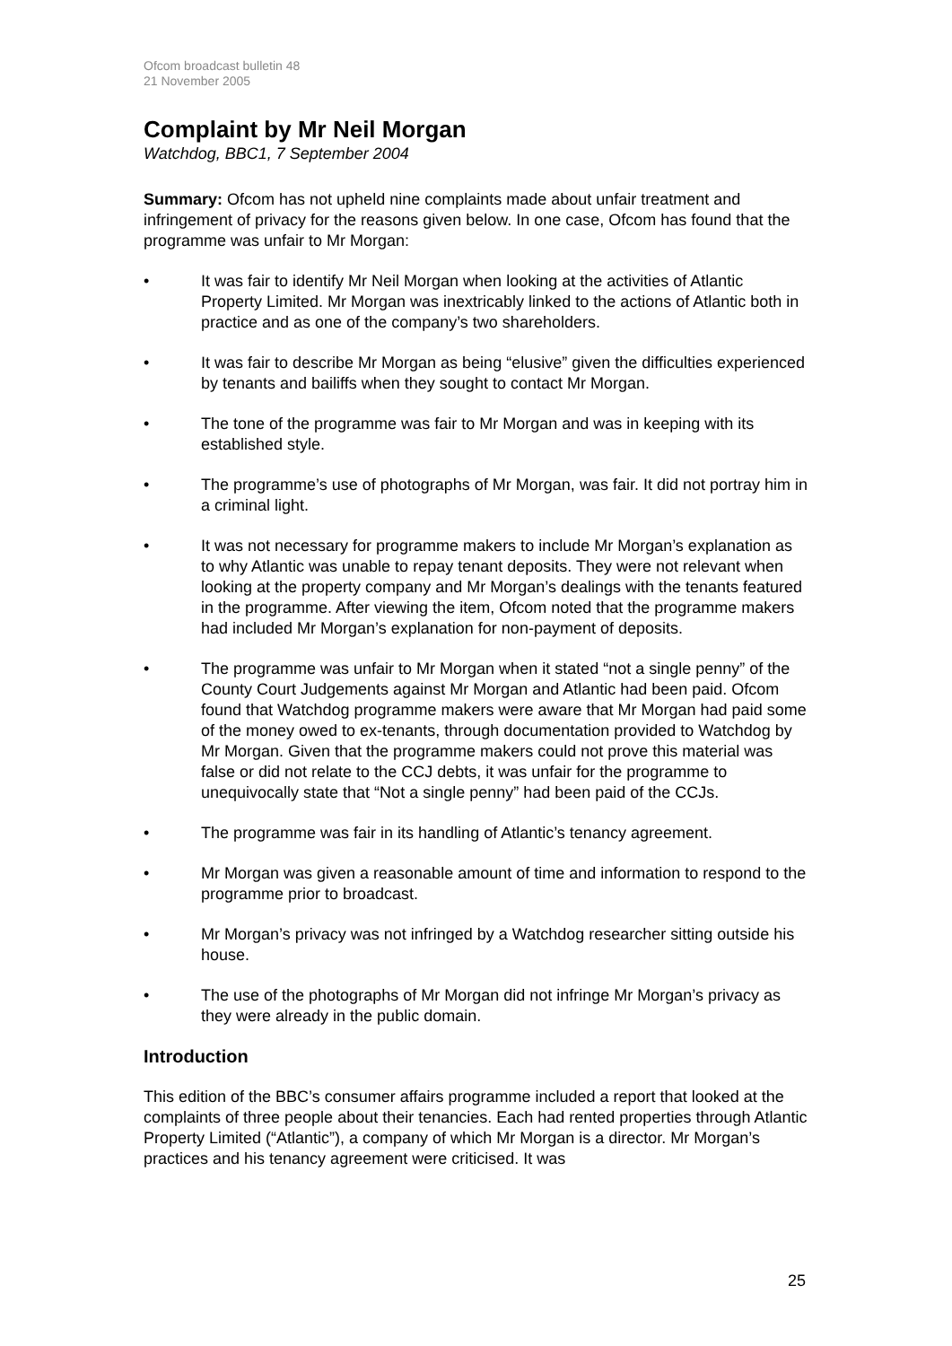Ofcom broadcast bulletin 48
21 November 2005
Complaint by Mr Neil Morgan
Watchdog, BBC1, 7 September 2004
Summary: Ofcom has not upheld nine complaints made about unfair treatment and infringement of privacy for the reasons given below. In one case, Ofcom has found that the programme was unfair to Mr Morgan:
• It was fair to identify Mr Neil Morgan when looking at the activities of Atlantic Property Limited. Mr Morgan was inextricably linked to the actions of Atlantic both in practice and as one of the company’s two shareholders.
• It was fair to describe Mr Morgan as being “elusive” given the difficulties experienced by tenants and bailiffs when they sought to contact Mr Morgan.
• The tone of the programme was fair to Mr Morgan and was in keeping with its established style.
• The programme’s use of photographs of Mr Morgan, was fair. It did not portray him in a criminal light.
• It was not necessary for programme makers to include Mr Morgan’s explanation as to why Atlantic was unable to repay tenant deposits. They were not relevant when looking at the property company and Mr Morgan’s dealings with the tenants featured in the programme. After viewing the item, Ofcom noted that the programme makers had included Mr Morgan’s explanation for non-payment of deposits.
• The programme was unfair to Mr Morgan when it stated “not a single penny” of the County Court Judgements against Mr Morgan and Atlantic had been paid. Ofcom found that Watchdog programme makers were aware that Mr Morgan had paid some of the money owed to ex-tenants, through documentation provided to Watchdog by Mr Morgan. Given that the programme makers could not prove this material was false or did not relate to the CCJ debts, it was unfair for the programme to unequivocally state that “Not a single penny” had been paid of the CCJs.
• The programme was fair in its handling of Atlantic’s tenancy agreement.
• Mr Morgan was given a reasonable amount of time and information to respond to the programme prior to broadcast.
• Mr Morgan’s privacy was not infringed by a Watchdog researcher sitting outside his house.
• The use of the photographs of Mr Morgan did not infringe Mr Morgan’s privacy as they were already in the public domain.
Introduction
This edition of the BBC’s consumer affairs programme included a report that looked at the complaints of three people about their tenancies. Each had rented properties through Atlantic Property Limited (“Atlantic”), a company of which Mr Morgan is a director. Mr Morgan’s practices and his tenancy agreement were criticised. It was
25